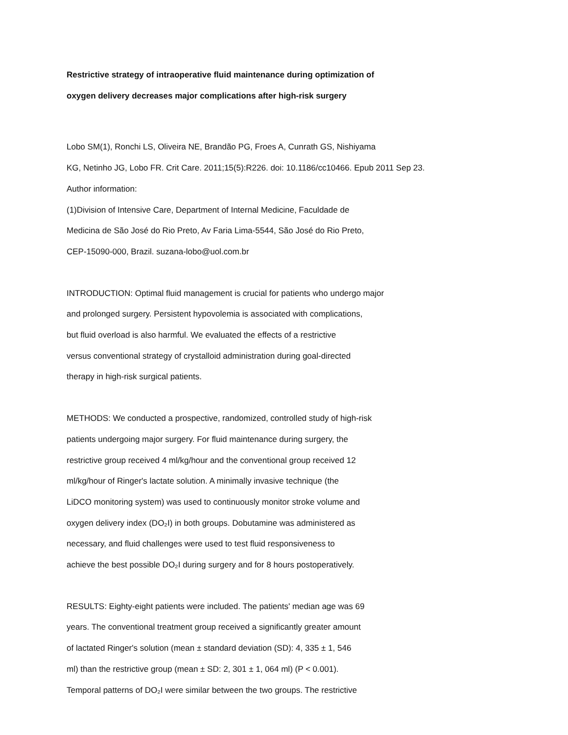Restrictive strategy of intraoperative fluid maintenance during optimization of
oxygen delivery decreases major complications after high-risk surgery
Lobo SM(1), Ronchi LS, Oliveira NE, Brandão PG, Froes A, Cunrath GS, Nishiyama
KG, Netinho JG, Lobo FR. Crit Care. 2011;15(5):R226. doi: 10.1186/cc10466. Epub 2011 Sep 23.
Author information:
(1)Division of Intensive Care, Department of Internal Medicine, Faculdade de
Medicina de São José do Rio Preto, Av Faria Lima-5544, São José do Rio Preto,
CEP-15090-000, Brazil. suzana-lobo@uol.com.br
INTRODUCTION: Optimal fluid management is crucial for patients who undergo major
and prolonged surgery. Persistent hypovolemia is associated with complications,
but fluid overload is also harmful. We evaluated the effects of a restrictive
versus conventional strategy of crystalloid administration during goal-directed
therapy in high-risk surgical patients.
METHODS: We conducted a prospective, randomized, controlled study of high-risk
patients undergoing major surgery. For fluid maintenance during surgery, the
restrictive group received 4 ml/kg/hour and the conventional group received 12
ml/kg/hour of Ringer's lactate solution. A minimally invasive technique (the
LiDCO monitoring system) was used to continuously monitor stroke volume and
oxygen delivery index (DO₂I) in both groups. Dobutamine was administered as
necessary, and fluid challenges were used to test fluid responsiveness to
achieve the best possible DO₂I during surgery and for 8 hours postoperatively.
RESULTS: Eighty-eight patients were included. The patients' median age was 69
years. The conventional treatment group received a significantly greater amount
of lactated Ringer's solution (mean ± standard deviation (SD): 4, 335 ± 1, 546
ml) than the restrictive group (mean ± SD: 2, 301 ± 1, 064 ml) (P < 0.001).
Temporal patterns of DO₂I were similar between the two groups. The restrictive